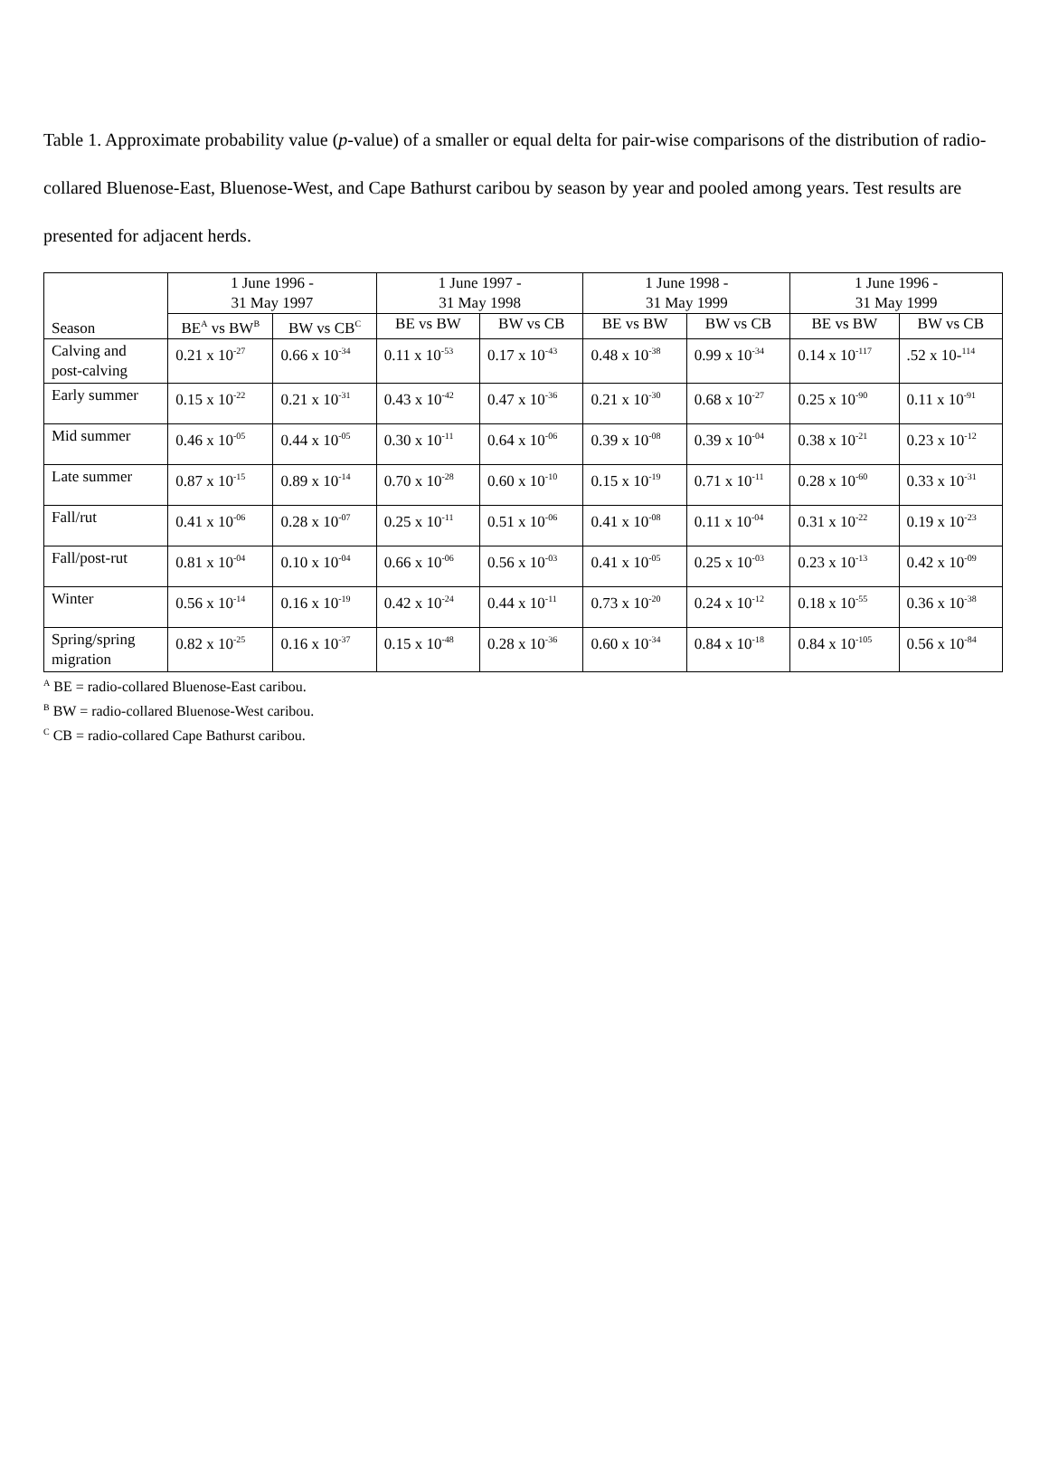Table 1. Approximate probability value (p-value) of a smaller or equal delta for pair-wise comparisons of the distribution of radio-collared Bluenose-East, Bluenose-West, and Cape Bathurst caribou by season by year and pooled among years. Test results are presented for adjacent herds.
| Season | 1 June 1996 - 31 May 1997 | | 1 June 1997 - 31 May 1998 | | 1 June 1998 - 31 May 1999 | | 1 June 1996 - 31 May 1999 | |
| --- | --- | --- | --- | --- | --- | --- | --- | --- |
| | BE<sup>A</sup> vs BW<sup>B</sup> | BW vs CB<sup>C</sup> | BE vs BW | BW vs CB | BE vs BW | BW vs CB | BE vs BW | BW vs CB |
| Calving and post-calving | 0.21 x 10<sup>-27</sup> | 0.66 x 10<sup>-34</sup> | 0.11 x 10<sup>-53</sup> | 0.17 x 10<sup>-43</sup> | 0.48 x 10<sup>-38</sup> | 0.99 x 10<sup>-34</sup> | 0.14 x 10<sup>-117</sup> | .52 x 10-<sup>114</sup> |
| Early summer | 0.15 x 10<sup>-22</sup> | 0.21 x 10<sup>-31</sup> | 0.43 x 10<sup>-42</sup> | 0.47 x 10<sup>-36</sup> | 0.21 x 10<sup>-30</sup> | 0.68 x 10<sup>-27</sup> | 0.25 x 10<sup>-90</sup> | 0.11 x 10<sup>-91</sup> |
| Mid summer | 0.46 x 10<sup>-05</sup> | 0.44 x 10<sup>-05</sup> | 0.30 x 10<sup>-11</sup> | 0.64 x 10<sup>-06</sup> | 0.39 x 10<sup>-08</sup> | 0.39 x 10<sup>-04</sup> | 0.38 x 10<sup>-21</sup> | 0.23 x 10<sup>-12</sup> |
| Late summer | 0.87 x 10<sup>-15</sup> | 0.89 x 10<sup>-14</sup> | 0.70 x 10<sup>-28</sup> | 0.60 x 10<sup>-10</sup> | 0.15 x 10<sup>-19</sup> | 0.71 x 10<sup>-11</sup> | 0.28 x 10<sup>-60</sup> | 0.33 x 10<sup>-31</sup> |
| Fall/rut | 0.41 x 10<sup>-06</sup> | 0.28 x 10<sup>-07</sup> | 0.25 x 10<sup>-11</sup> | 0.51 x 10<sup>-06</sup> | 0.41 x 10<sup>-08</sup> | 0.11 x 10<sup>-04</sup> | 0.31 x 10<sup>-22</sup> | 0.19 x 10<sup>-23</sup> |
| Fall/post-rut | 0.81 x 10<sup>-04</sup> | 0.10 x 10<sup>-04</sup> | 0.66 x 10<sup>-06</sup> | 0.56 x 10<sup>-03</sup> | 0.41 x 10<sup>-05</sup> | 0.25 x 10<sup>-03</sup> | 0.23 x 10<sup>-13</sup> | 0.42 x 10<sup>-09</sup> |
| Winter | 0.56 x 10<sup>-14</sup> | 0.16 x 10<sup>-19</sup> | 0.42 x 10<sup>-24</sup> | 0.44 x 10<sup>-11</sup> | 0.73 x 10<sup>-20</sup> | 0.24 x 10<sup>-12</sup> | 0.18 x 10<sup>-55</sup> | 0.36 x 10<sup>-38</sup> |
| Spring/spring migration | 0.82 x 10<sup>-25</sup> | 0.16 x 10<sup>-37</sup> | 0.15 x 10<sup>-48</sup> | 0.28 x 10<sup>-36</sup> | 0.60 x 10<sup>-34</sup> | 0.84 x 10<sup>-18</sup> | 0.84 x 10<sup>-105</sup> | 0.56 x 10<sup>-84</sup> |
<sup>A</sup> BE = radio-collared Bluenose-East caribou.
<sup>B</sup> BW = radio-collared Bluenose-West caribou.
<sup>C</sup> CB = radio-collared Cape Bathurst caribou.